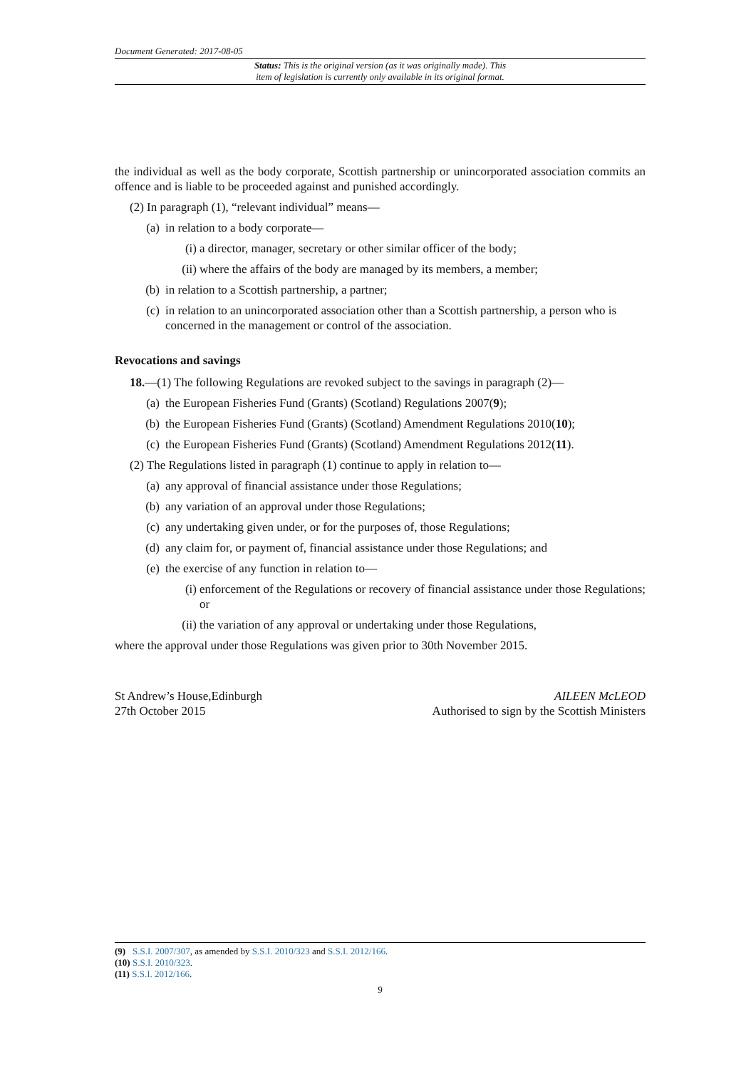Document Generated: 2017-08-05
Status: This is the original version (as it was originally made). This
item of legislation is currently only available in its original format.
the individual as well as the body corporate, Scottish partnership or unincorporated association commits an offence and is liable to be proceeded against and punished accordingly.
(2) In paragraph (1), “relevant individual” means—
(a) in relation to a body corporate—
(i) a director, manager, secretary or other similar officer of the body;
(ii) where the affairs of the body are managed by its members, a member;
(b) in relation to a Scottish partnership, a partner;
(c) in relation to an unincorporated association other than a Scottish partnership, a person who is concerned in the management or control of the association.
Revocations and savings
18.—(1) The following Regulations are revoked subject to the savings in paragraph (2)—
(a) the European Fisheries Fund (Grants) (Scotland) Regulations 2007(9);
(b) the European Fisheries Fund (Grants) (Scotland) Amendment Regulations 2010(10);
(c) the European Fisheries Fund (Grants) (Scotland) Amendment Regulations 2012(11).
(2) The Regulations listed in paragraph (1) continue to apply in relation to—
(a) any approval of financial assistance under those Regulations;
(b) any variation of an approval under those Regulations;
(c) any undertaking given under, or for the purposes of, those Regulations;
(d) any claim for, or payment of, financial assistance under those Regulations; and
(e) the exercise of any function in relation to—
(i) enforcement of the Regulations or recovery of financial assistance under those Regulations; or
(ii) the variation of any approval or undertaking under those Regulations,
where the approval under those Regulations was given prior to 30th November 2015.
St Andrew’s House,Edinburgh
27th October 2015
AILEEN McLEOD
Authorised to sign by the Scottish Ministers
(9) S.S.I. 2007/307, as amended by S.S.I. 2010/323 and S.S.I. 2012/166.
(10) S.S.I. 2010/323.
(11) S.S.I. 2012/166.
9